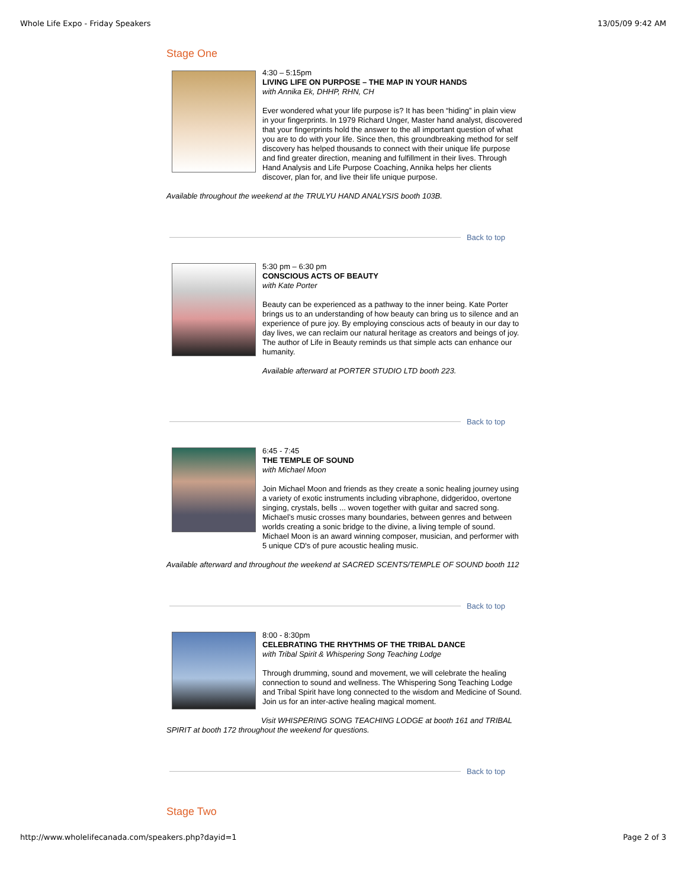Whole Life Expo - Friday Speakers 13/05/09 9:42 AM
Stage One
4:30 – 5:15pm
LIVING LIFE ON PURPOSE – THE MAP IN YOUR HANDS
with Annika Ek, DHHP, RHN, CH
Ever wondered what your life purpose is? It has been “hiding” in plain view in your fingerprints. In 1979 Richard Unger, Master hand analyst, discovered that your fingerprints hold the answer to the all important question of what you are to do with your life. Since then, this groundbreaking method for self discovery has helped thousands to connect with their unique life purpose and find greater direction, meaning and fulfillment in their lives. Through Hand Analysis and Life Purpose Coaching, Annika helps her clients discover, plan for, and live their life unique purpose.
Available throughout the weekend at the TRULYU HAND ANALYSIS booth 103B.
Back to top
5:30 pm – 6:30 pm
CONSCIOUS ACTS OF BEAUTY
with Kate Porter
Beauty can be experienced as a pathway to the inner being. Kate Porter brings us to an understanding of how beauty can bring us to silence and an experience of pure joy. By employing conscious acts of beauty in our day to day lives, we can reclaim our natural heritage as creators and beings of joy. The author of Life in Beauty reminds us that simple acts can enhance our humanity.
Available afterward at PORTER STUDIO LTD booth 223.
Back to top
6:45 - 7:45
THE TEMPLE OF SOUND
with Michael Moon
Join Michael Moon and friends as they create a sonic healing journey using a variety of exotic instruments including vibraphone, didgeridoo, overtone singing, crystals, bells ... woven together with guitar and sacred song. Michael’s music crosses many boundaries, between genres and between worlds creating a sonic bridge to the divine, a living temple of sound. Michael Moon is an award winning composer, musician, and performer with 5 unique CD's of pure acoustic healing music.
Available afterward and throughout the weekend at SACRED SCENTS/TEMPLE OF SOUND booth 112
Back to top
8:00 - 8:30pm
CELEBRATING THE RHYTHMS OF THE TRIBAL DANCE
with Tribal Spirit & Whispering Song Teaching Lodge
Through drumming, sound and movement, we will celebrate the healing connection to sound and wellness. The Whispering Song Teaching Lodge and Tribal Spirit have long connected to the wisdom and Medicine of Sound. Join us for an inter-active healing magical moment.
Visit WHISPERING SONG TEACHING LODGE at booth 161 and TRIBAL SPIRIT at booth 172 throughout the weekend for questions.
Back to top
Stage Two
http://www.wholelifecanada.com/speakers.php?dayid=1 Page 2 of 3